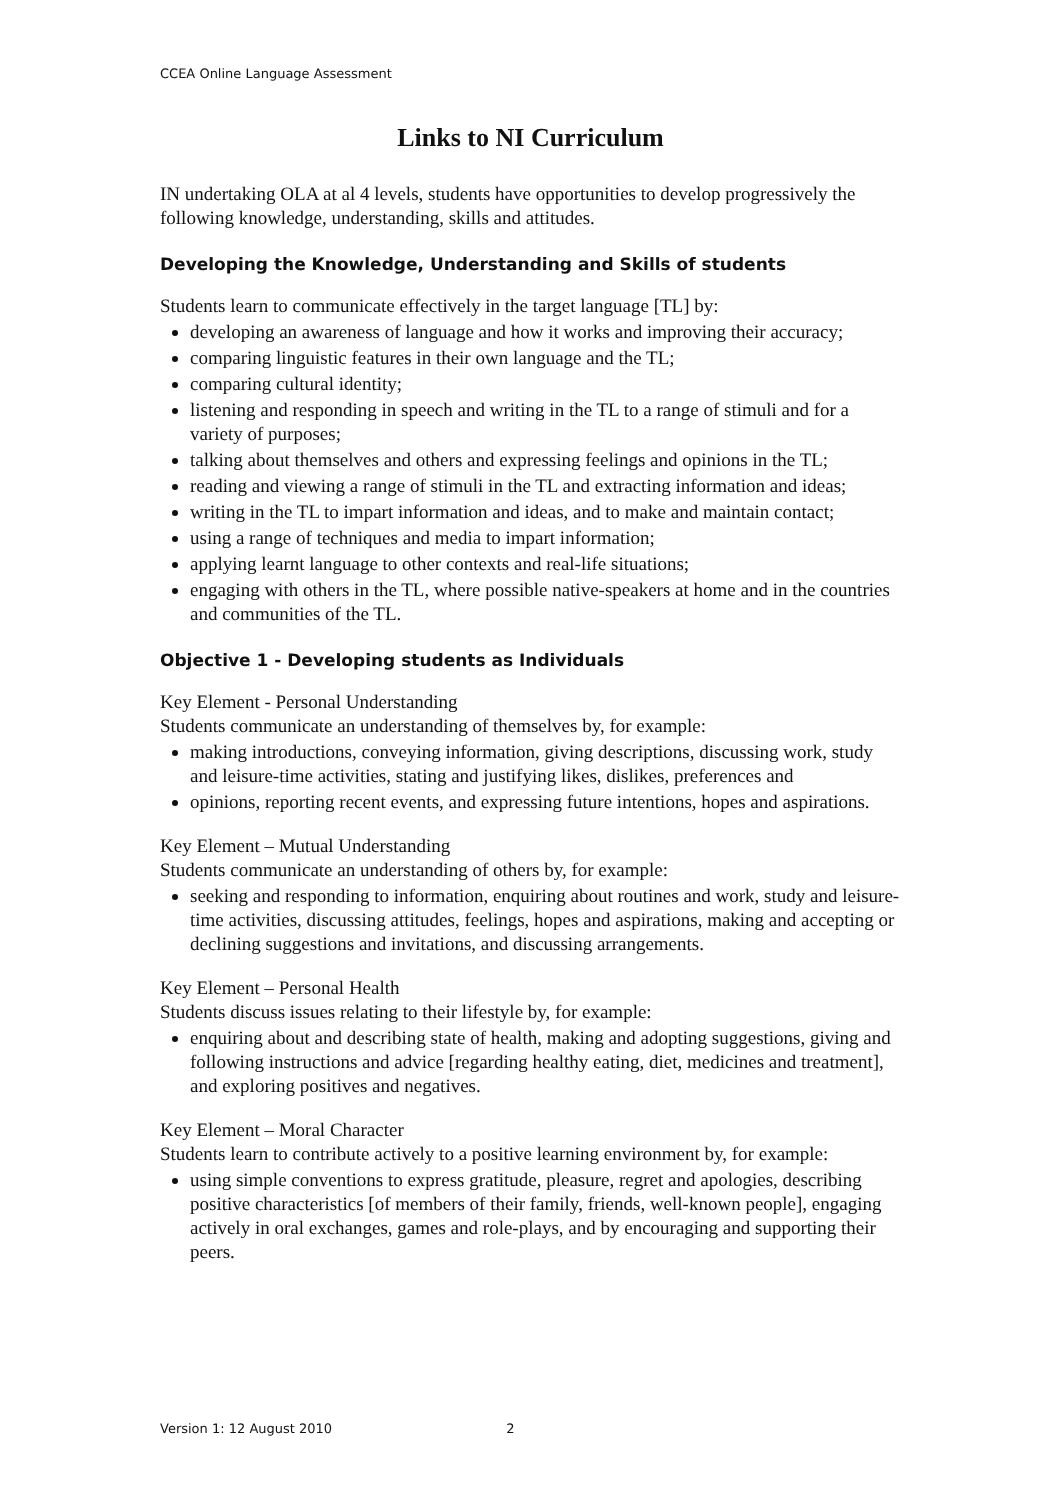CCEA Online Language Assessment
Links to NI Curriculum
IN undertaking OLA at al 4 levels, students have opportunities to develop progressively the following knowledge, understanding, skills and attitudes.
Developing the Knowledge, Understanding and Skills of students
Students learn to communicate effectively in the target language [TL] by:
developing an awareness of language and how it works and improving their accuracy;
comparing linguistic features in their own language and the TL;
comparing cultural identity;
listening and responding in speech and writing in the TL to a range of stimuli and for a variety of purposes;
talking about themselves and others and expressing feelings and opinions in the TL;
reading and viewing a range of stimuli in the TL and extracting information and ideas;
writing in the TL to impart information and ideas, and to make and maintain contact;
using a range of techniques and media to impart information;
applying learnt language to other contexts and real-life situations;
engaging with others in the TL, where possible native-speakers at home and in the countries and communities of the TL.
Objective 1 - Developing students as Individuals
Key Element - Personal Understanding
Students communicate an understanding of themselves by, for example:
making introductions, conveying information, giving descriptions, discussing work, study and leisure-time activities, stating and justifying likes, dislikes, preferences and
opinions, reporting recent events, and expressing future intentions, hopes and aspirations.
Key Element – Mutual Understanding
Students communicate an understanding of others by, for example:
seeking and responding to information, enquiring about routines and work, study and leisure-time activities, discussing attitudes, feelings, hopes and aspirations, making and accepting or declining suggestions and invitations, and discussing arrangements.
Key Element – Personal Health
Students discuss issues relating to their lifestyle by, for example:
enquiring about and describing state of health, making and adopting suggestions, giving and following instructions and advice [regarding healthy eating, diet, medicines and treatment], and exploring positives and negatives.
Key Element – Moral Character
Students learn to contribute actively to a positive learning environment by, for example:
using simple conventions to express gratitude, pleasure, regret and apologies, describing positive characteristics [of members of their family, friends, well-known people], engaging actively in oral exchanges, games and role-plays, and by encouraging and supporting their peers.
Version 1: 12 August 2010 2